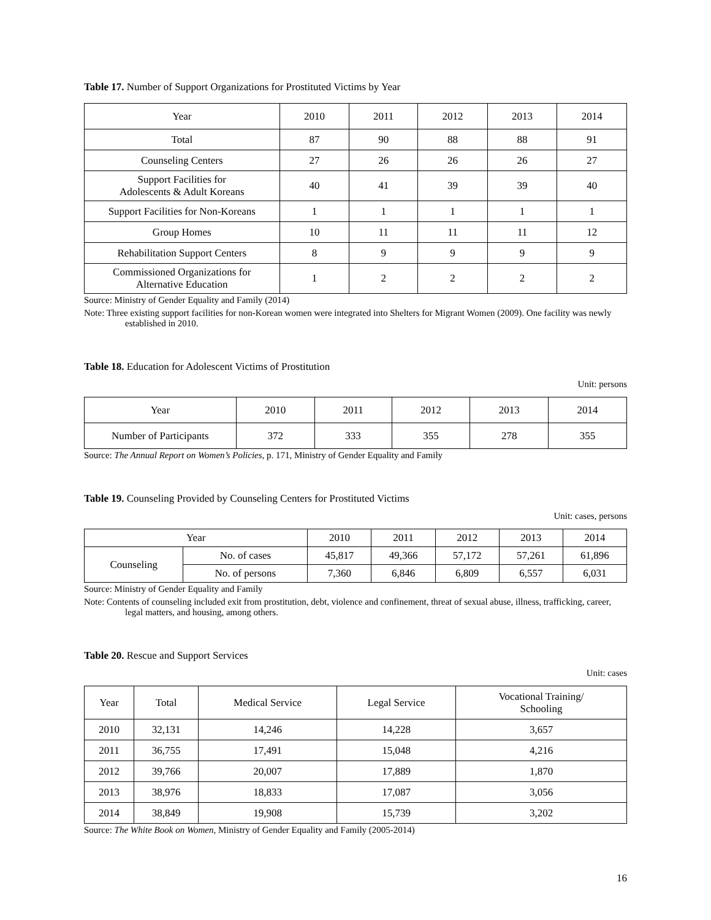Table 17. Number of Support Organizations for Prostituted Victims by Year
| Year | 2010 | 2011 | 2012 | 2013 | 2014 |
| --- | --- | --- | --- | --- | --- |
| Total | 87 | 90 | 88 | 88 | 91 |
| Counseling Centers | 27 | 26 | 26 | 26 | 27 |
| Support Facilities for Adolescents & Adult Koreans | 40 | 41 | 39 | 39 | 40 |
| Support Facilities for Non-Koreans | 1 | 1 | 1 | 1 | 1 |
| Group Homes | 10 | 11 | 11 | 11 | 12 |
| Rehabilitation Support Centers | 8 | 9 | 9 | 9 | 9 |
| Commissioned Organizations for Alternative Education | 1 | 2 | 2 | 2 | 2 |
Source: Ministry of Gender Equality and Family (2014)
Note: Three existing support facilities for non-Korean women were integrated into Shelters for Migrant Women (2009). One facility was newly established in 2010.
Table 18. Education for Adolescent Victims of Prostitution
Unit: persons
| Year | 2010 | 2011 | 2012 | 2013 | 2014 |
| --- | --- | --- | --- | --- | --- |
| Number of Participants | 372 | 333 | 355 | 278 | 355 |
Source: The Annual Report on Women’s Policies, p. 171, Ministry of Gender Equality and Family
Table 19. Counseling Provided by Counseling Centers for Prostituted Victims
Unit: cases, persons
| Year | | 2010 | 2011 | 2012 | 2013 | 2014 |
| --- | --- | --- | --- | --- | --- | --- |
| Counseling | No. of cases | 45,817 | 49,366 | 57,172 | 57,261 | 61,896 |
| | No. of persons | 7,360 | 6,846 | 6,809 | 6,557 | 6,031 |
Source: Ministry of Gender Equality and Family
Note: Contents of counseling included exit from prostitution, debt, violence and confinement, threat of sexual abuse, illness, trafficking, career, legal matters, and housing, among others.
Table 20. Rescue and Support Services
Unit: cases
| Year | Total | Medical Service | Legal Service | Vocational Training/ Schooling |
| --- | --- | --- | --- | --- |
| 2010 | 32,131 | 14,246 | 14,228 | 3,657 |
| 2011 | 36,755 | 17,491 | 15,048 | 4,216 |
| 2012 | 39,766 | 20,007 | 17,889 | 1,870 |
| 2013 | 38,976 | 18,833 | 17,087 | 3,056 |
| 2014 | 38,849 | 19,908 | 15,739 | 3,202 |
Source: The White Book on Women, Ministry of Gender Equality and Family (2005-2014)
16